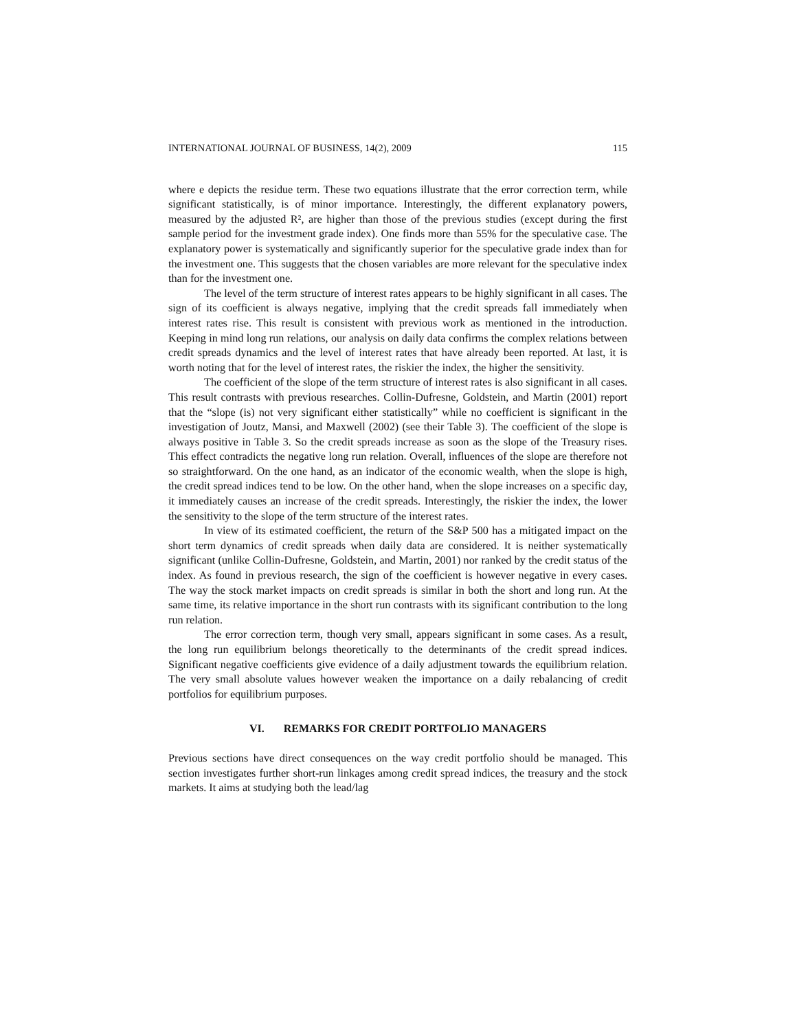INTERNATIONAL JOURNAL OF BUSINESS, 14(2), 2009 115
where e depicts the residue term. These two equations illustrate that the error correction term, while significant statistically, is of minor importance. Interestingly, the different explanatory powers, measured by the adjusted R², are higher than those of the previous studies (except during the first sample period for the investment grade index). One finds more than 55% for the speculative case. The explanatory power is systematically and significantly superior for the speculative grade index than for the investment one. This suggests that the chosen variables are more relevant for the speculative index than for the investment one.
The level of the term structure of interest rates appears to be highly significant in all cases. The sign of its coefficient is always negative, implying that the credit spreads fall immediately when interest rates rise. This result is consistent with previous work as mentioned in the introduction. Keeping in mind long run relations, our analysis on daily data confirms the complex relations between credit spreads dynamics and the level of interest rates that have already been reported. At last, it is worth noting that for the level of interest rates, the riskier the index, the higher the sensitivity.
The coefficient of the slope of the term structure of interest rates is also significant in all cases. This result contrasts with previous researches. Collin-Dufresne, Goldstein, and Martin (2001) report that the “slope (is) not very significant either statistically” while no coefficient is significant in the investigation of Joutz, Mansi, and Maxwell (2002) (see their Table 3). The coefficient of the slope is always positive in Table 3. So the credit spreads increase as soon as the slope of the Treasury rises. This effect contradicts the negative long run relation. Overall, influences of the slope are therefore not so straightforward. On the one hand, as an indicator of the economic wealth, when the slope is high, the credit spread indices tend to be low. On the other hand, when the slope increases on a specific day, it immediately causes an increase of the credit spreads. Interestingly, the riskier the index, the lower the sensitivity to the slope of the term structure of the interest rates.
In view of its estimated coefficient, the return of the S&P 500 has a mitigated impact on the short term dynamics of credit spreads when daily data are considered. It is neither systematically significant (unlike Collin-Dufresne, Goldstein, and Martin, 2001) nor ranked by the credit status of the index. As found in previous research, the sign of the coefficient is however negative in every cases. The way the stock market impacts on credit spreads is similar in both the short and long run. At the same time, its relative importance in the short run contrasts with its significant contribution to the long run relation.
The error correction term, though very small, appears significant in some cases. As a result, the long run equilibrium belongs theoretically to the determinants of the credit spread indices. Significant negative coefficients give evidence of a daily adjustment towards the equilibrium relation. The very small absolute values however weaken the importance on a daily rebalancing of credit portfolios for equilibrium purposes.
VI. REMARKS FOR CREDIT PORTFOLIO MANAGERS
Previous sections have direct consequences on the way credit portfolio should be managed. This section investigates further short-run linkages among credit spread indices, the treasury and the stock markets. It aims at studying both the lead/lag